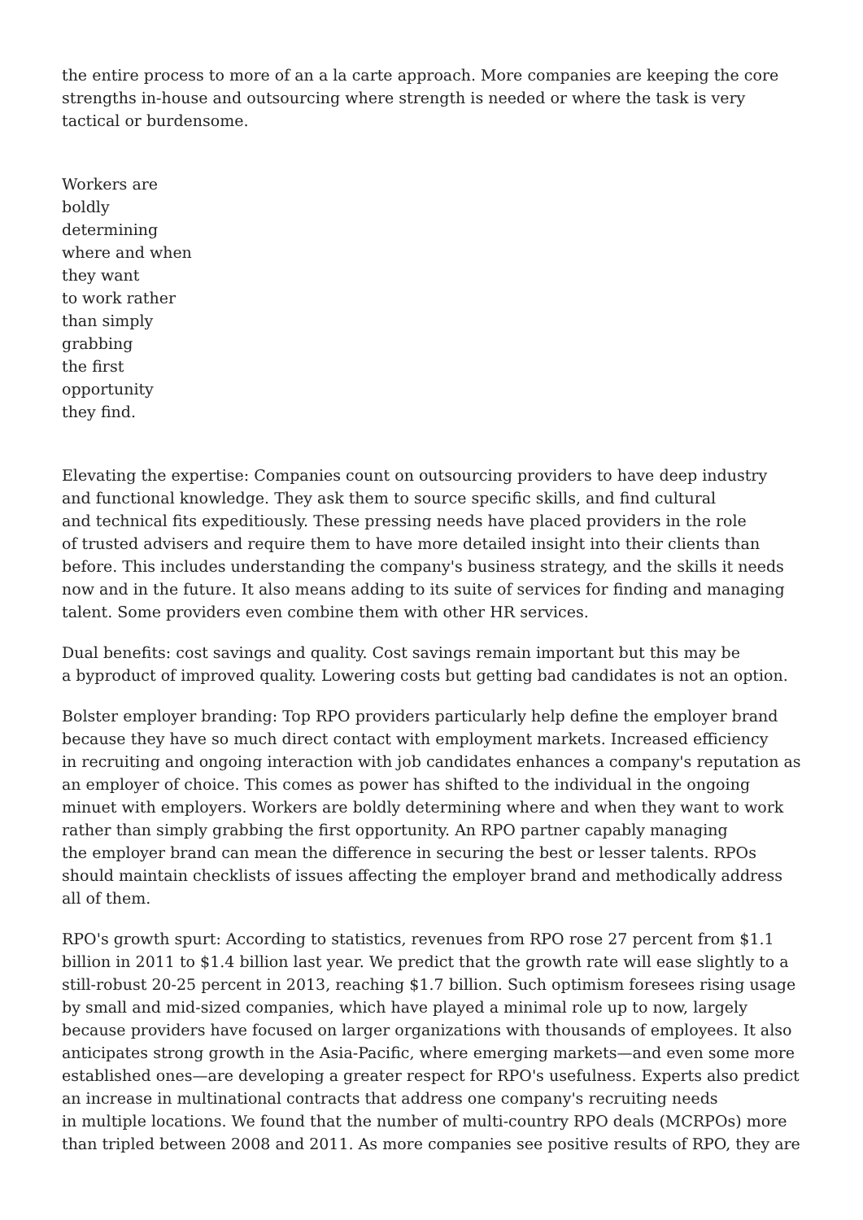the entire process to more of an a la carte approach. More companies are keeping the core
strengths in-house and outsourcing where strength is needed or where the task is very
tactical or burdensome.
Workers are
boldly
determining
where and when
they want
to work rather
than simply
grabbing
the first
opportunity
they find.
Elevating the expertise: Companies count on outsourcing providers to have deep industry
and functional knowledge. They ask them to source specific skills, and find cultural
and technical fits expeditiously. These pressing needs have placed providers in the role
of trusted advisers and require them to have more detailed insight into their clients than
before. This includes understanding the company's business strategy, and the skills it needs
now and in the future. It also means adding to its suite of services for finding and managing
talent. Some providers even combine them with other HR services.
Dual benefits: cost savings and quality. Cost savings remain important but this may be
a byproduct of improved quality. Lowering costs but getting bad candidates is not an option.
Bolster employer branding: Top RPO providers particularly help define the employer brand
because they have so much direct contact with employment markets. Increased efficiency
in recruiting and ongoing interaction with job candidates enhances a company's reputation as
an employer of choice. This comes as power has shifted to the individual in the ongoing
minuet with employers. Workers are boldly determining where and when they want to work
rather than simply grabbing the first opportunity. An RPO partner capably managing
the employer brand can mean the difference in securing the best or lesser talents. RPOs
should maintain checklists of issues affecting the employer brand and methodically address
all of them.
RPO's growth spurt: According to statistics, revenues from RPO rose 27 percent from $1.1
billion in 2011 to $1.4 billion last year. We predict that the growth rate will ease slightly to a
still-robust 20-25 percent in 2013, reaching $1.7 billion. Such optimism foresees rising usage
by small and mid-sized companies, which have played a minimal role up to now, largely
because providers have focused on larger organizations with thousands of employees. It also
anticipates strong growth in the Asia-Pacific, where emerging markets—and even some more
established ones—are developing a greater respect for RPO's usefulness. Experts also predict
an increase in multinational contracts that address one company's recruiting needs
in multiple locations. We found that the number of multi-country RPO deals (MCRPOs) more
than tripled between 2008 and 2011. As more companies see positive results of RPO, they are